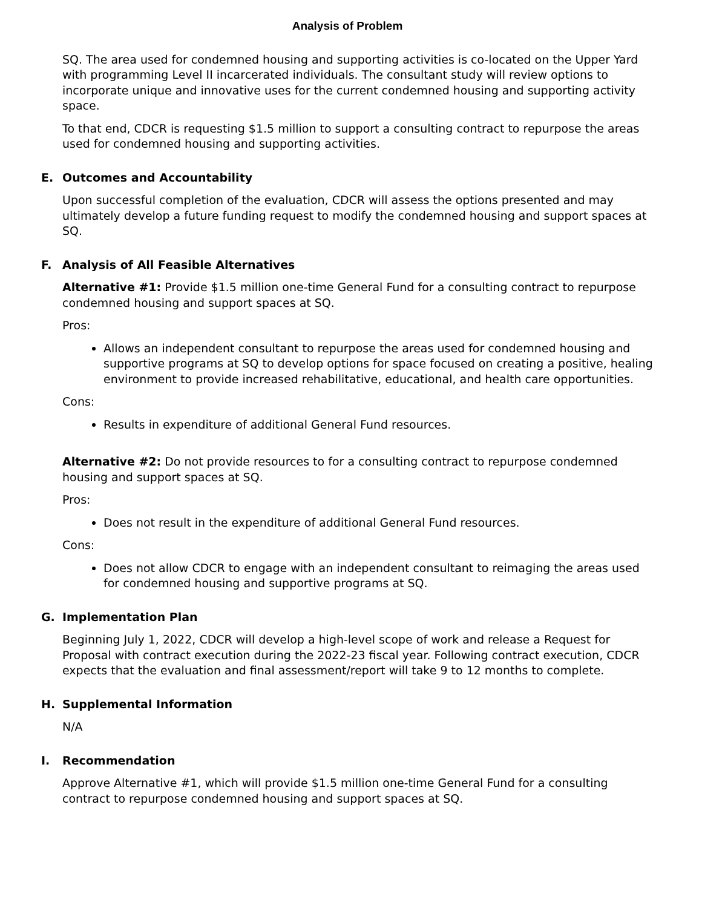Analysis of Problem
SQ. The area used for condemned housing and supporting activities is co-located on the Upper Yard with programming Level II incarcerated individuals. The consultant study will review options to incorporate unique and innovative uses for the current condemned housing and supporting activity space.
To that end, CDCR is requesting $1.5 million to support a consulting contract to repurpose the areas used for condemned housing and supporting activities.
E. Outcomes and Accountability
Upon successful completion of the evaluation, CDCR will assess the options presented and may ultimately develop a future funding request to modify the condemned housing and support spaces at SQ.
F. Analysis of All Feasible Alternatives
Alternative #1: Provide $1.5 million one-time General Fund for a consulting contract to repurpose condemned housing and support spaces at SQ.
Pros:
Allows an independent consultant to repurpose the areas used for condemned housing and supportive programs at SQ to develop options for space focused on creating a positive, healing environment to provide increased rehabilitative, educational, and health care opportunities.
Cons:
Results in expenditure of additional General Fund resources.
Alternative #2: Do not provide resources to for a consulting contract to repurpose condemned housing and support spaces at SQ.
Pros:
Does not result in the expenditure of additional General Fund resources.
Cons:
Does not allow CDCR to engage with an independent consultant to reimaging the areas used for condemned housing and supportive programs at SQ.
G. Implementation Plan
Beginning July 1, 2022, CDCR will develop a high-level scope of work and release a Request for Proposal with contract execution during the 2022-23 fiscal year. Following contract execution, CDCR expects that the evaluation and final assessment/report will take 9 to 12 months to complete.
H. Supplemental Information
N/A
I. Recommendation
Approve Alternative #1, which will provide $1.5 million one-time General Fund for a consulting contract to repurpose condemned housing and support spaces at SQ.